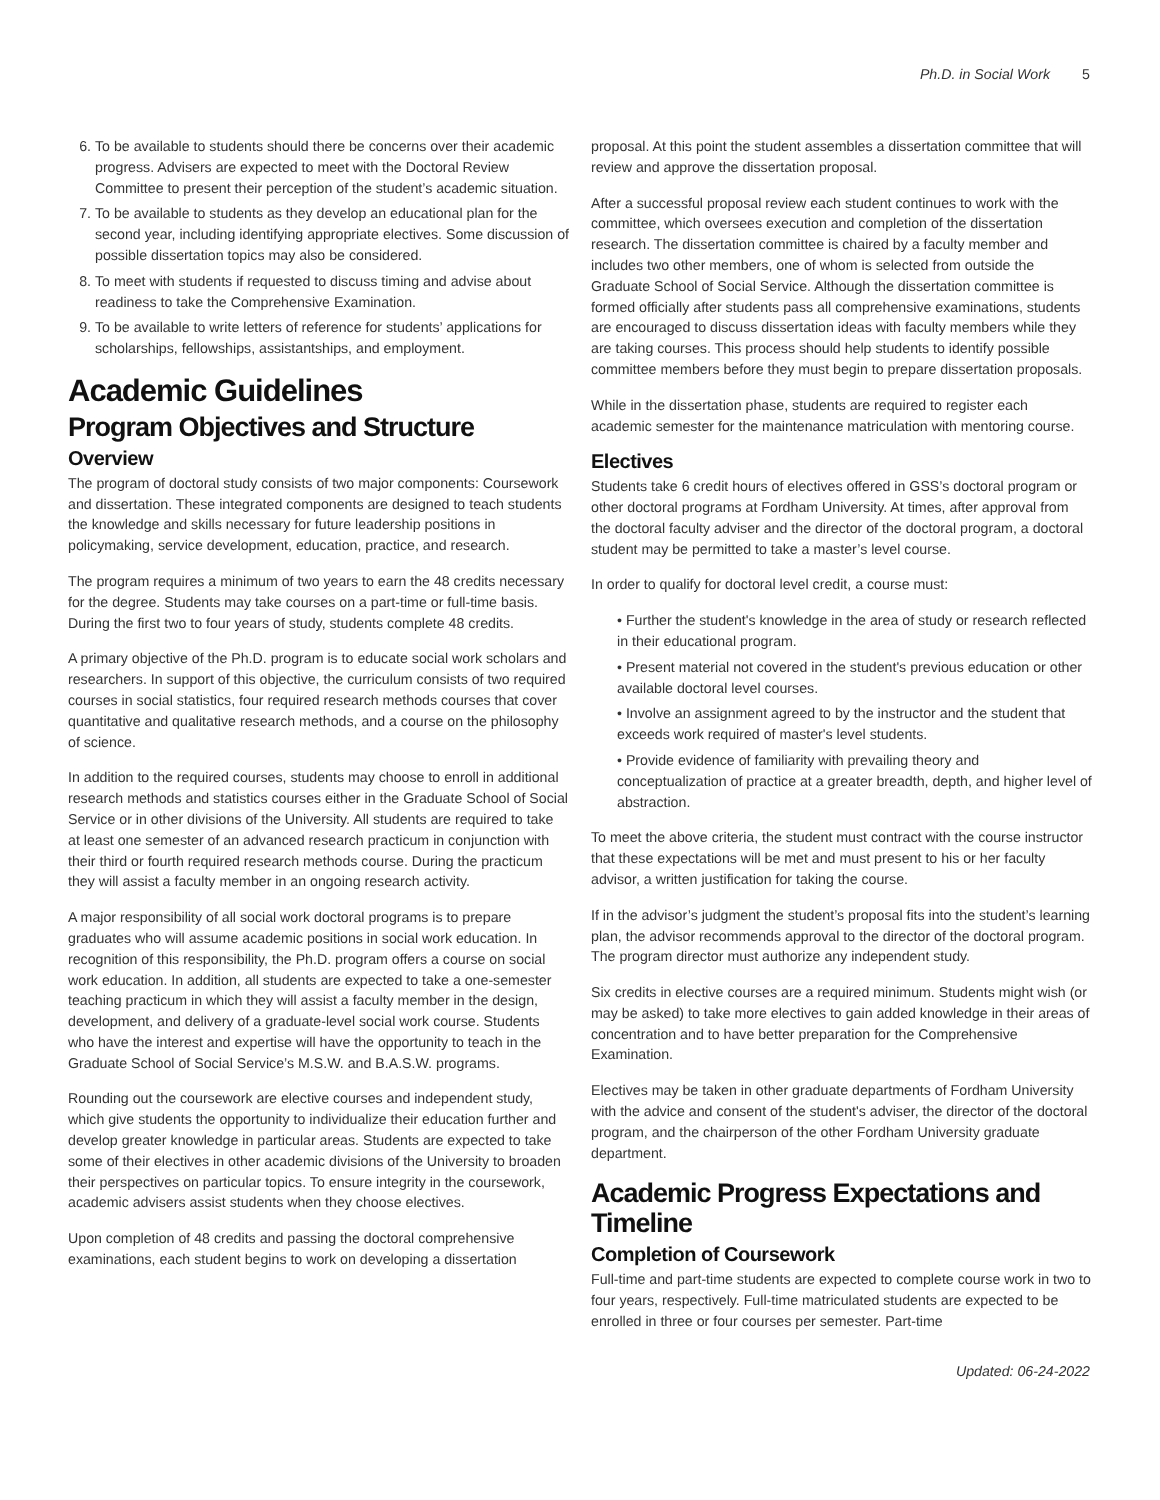Ph.D. in Social Work 5
6. To be available to students should there be concerns over their academic progress. Advisers are expected to meet with the Doctoral Review Committee to present their perception of the student’s academic situation.
7. To be available to students as they develop an educational plan for the second year, including identifying appropriate electives. Some discussion of possible dissertation topics may also be considered.
8. To meet with students if requested to discuss timing and advise about readiness to take the Comprehensive Examination.
9. To be available to write letters of reference for students’ applications for scholarships, fellowships, assistantships, and employment.
Academic Guidelines
Program Objectives and Structure
Overview
The program of doctoral study consists of two major components: Coursework and dissertation. These integrated components are designed to teach students the knowledge and skills necessary for future leadership positions in policymaking, service development, education, practice, and research.
The program requires a minimum of two years to earn the 48 credits necessary for the degree. Students may take courses on a part-time or full-time basis. During the first two to four years of study, students complete 48 credits.
A primary objective of the Ph.D. program is to educate social work scholars and researchers. In support of this objective, the curriculum consists of two required courses in social statistics, four required research methods courses that cover quantitative and qualitative research methods, and a course on the philosophy of science.
In addition to the required courses, students may choose to enroll in additional research methods and statistics courses either in the Graduate School of Social Service or in other divisions of the University. All students are required to take at least one semester of an advanced research practicum in conjunction with their third or fourth required research methods course. During the practicum they will assist a faculty member in an ongoing research activity.
A major responsibility of all social work doctoral programs is to prepare graduates who will assume academic positions in social work education. In recognition of this responsibility, the Ph.D. program offers a course on social work education. In addition, all students are expected to take a one-semester teaching practicum in which they will assist a faculty member in the design, development, and delivery of a graduate-level social work course. Students who have the interest and expertise will have the opportunity to teach in the Graduate School of Social Service’s M.S.W. and B.A.S.W. programs.
Rounding out the coursework are elective courses and independent study, which give students the opportunity to individualize their education further and develop greater knowledge in particular areas. Students are expected to take some of their electives in other academic divisions of the University to broaden their perspectives on particular topics. To ensure integrity in the coursework, academic advisers assist students when they choose electives.
Upon completion of 48 credits and passing the doctoral comprehensive examinations, each student begins to work on developing a dissertation
proposal. At this point the student assembles a dissertation committee that will review and approve the dissertation proposal.
After a successful proposal review each student continues to work with the committee, which oversees execution and completion of the dissertation research. The dissertation committee is chaired by a faculty member and includes two other members, one of whom is selected from outside the Graduate School of Social Service. Although the dissertation committee is formed officially after students pass all comprehensive examinations, students are encouraged to discuss dissertation ideas with faculty members while they are taking courses. This process should help students to identify possible committee members before they must begin to prepare dissertation proposals.
While in the dissertation phase, students are required to register each academic semester for the maintenance matriculation with mentoring course.
Electives
Students take 6 credit hours of electives offered in GSS’s doctoral program or other doctoral programs at Fordham University. At times, after approval from the doctoral faculty adviser and the director of the doctoral program, a doctoral student may be permitted to take a master’s level course.
In order to qualify for doctoral level credit, a course must:
• Further the student's knowledge in the area of study or research reflected in their educational program.
• Present material not covered in the student's previous education or other available doctoral level courses.
• Involve an assignment agreed to by the instructor and the student that exceeds work required of master's level students.
• Provide evidence of familiarity with prevailing theory and conceptualization of practice at a greater breadth, depth, and higher level of abstraction.
To meet the above criteria, the student must contract with the course instructor that these expectations will be met and must present to his or her faculty advisor, a written justification for taking the course.
If in the advisor’s judgment the student’s proposal fits into the student’s learning plan, the advisor recommends approval to the director of the doctoral program. The program director must authorize any independent study.
Six credits in elective courses are a required minimum. Students might wish (or may be asked) to take more electives to gain added knowledge in their areas of concentration and to have better preparation for the Comprehensive Examination.
Electives may be taken in other graduate departments of Fordham University with the advice and consent of the student's adviser, the director of the doctoral program, and the chairperson of the other Fordham University graduate department.
Academic Progress Expectations and Timeline
Completion of Coursework
Full-time and part-time students are expected to complete course work in two to four years, respectively. Full-time matriculated students are expected to be enrolled in three or four courses per semester. Part-time
Updated: 06-24-2022